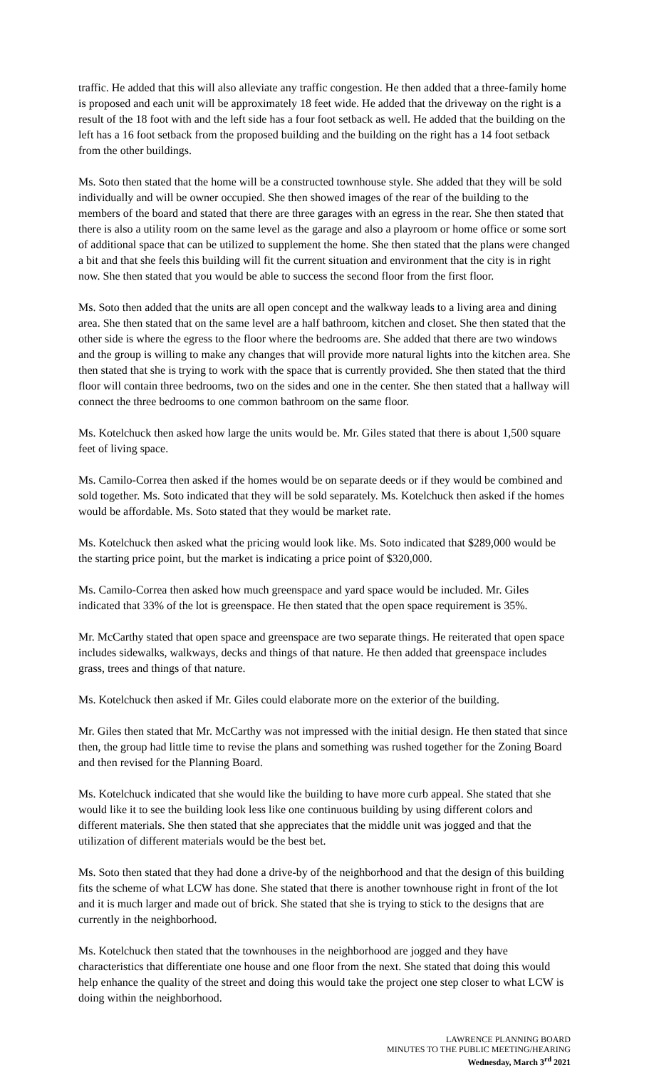traffic. He added that this will also alleviate any traffic congestion. He then added that a three-family home is proposed and each unit will be approximately 18 feet wide. He added that the driveway on the right is a result of the 18 foot with and the left side has a four foot setback as well. He added that the building on the left has a 16 foot setback from the proposed building and the building on the right has a 14 foot setback from the other buildings.
Ms. Soto then stated that the home will be a constructed townhouse style. She added that they will be sold individually and will be owner occupied. She then showed images of the rear of the building to the members of the board and stated that there are three garages with an egress in the rear. She then stated that there is also a utility room on the same level as the garage and also a playroom or home office or some sort of additional space that can be utilized to supplement the home. She then stated that the plans were changed a bit and that she feels this building will fit the current situation and environment that the city is in right now. She then stated that you would be able to success the second floor from the first floor.
Ms. Soto then added that the units are all open concept and the walkway leads to a living area and dining area. She then stated that on the same level are a half bathroom, kitchen and closet. She then stated that the other side is where the egress to the floor where the bedrooms are. She added that there are two windows and the group is willing to make any changes that will provide more natural lights into the kitchen area. She then stated that she is trying to work with the space that is currently provided. She then stated that the third floor will contain three bedrooms, two on the sides and one in the center. She then stated that a hallway will connect the three bedrooms to one common bathroom on the same floor.
Ms. Kotelchuck then asked how large the units would be. Mr. Giles stated that there is about 1,500 square feet of living space.
Ms. Camilo-Correa then asked if the homes would be on separate deeds or if they would be combined and sold together. Ms. Soto indicated that they will be sold separately. Ms. Kotelchuck then asked if the homes would be affordable. Ms. Soto stated that they would be market rate.
Ms. Kotelchuck then asked what the pricing would look like. Ms. Soto indicated that $289,000 would be the starting price point, but the market is indicating a price point of $320,000.
Ms. Camilo-Correa then asked how much greenspace and yard space would be included. Mr. Giles indicated that 33% of the lot is greenspace. He then stated that the open space requirement is 35%.
Mr. McCarthy stated that open space and greenspace are two separate things. He reiterated that open space includes sidewalks, walkways, decks and things of that nature. He then added that greenspace includes grass, trees and things of that nature.
Ms. Kotelchuck then asked if Mr. Giles could elaborate more on the exterior of the building.
Mr. Giles then stated that Mr. McCarthy was not impressed with the initial design. He then stated that since then, the group had little time to revise the plans and something was rushed together for the Zoning Board and then revised for the Planning Board.
Ms. Kotelchuck indicated that she would like the building to have more curb appeal. She stated that she would like it to see the building look less like one continuous building by using different colors and different materials. She then stated that she appreciates that the middle unit was jogged and that the utilization of different materials would be the best bet.
Ms. Soto then stated that they had done a drive-by of the neighborhood and that the design of this building fits the scheme of what LCW has done. She stated that there is another townhouse right in front of the lot and it is much larger and made out of brick. She stated that she is trying to stick to the designs that are currently in the neighborhood.
Ms. Kotelchuck then stated that the townhouses in the neighborhood are jogged and they have characteristics that differentiate one house and one floor from the next. She stated that doing this would help enhance the quality of the street and doing this would take the project one step closer to what LCW is doing within the neighborhood.
LAWRENCE PLANNING BOARD
MINUTES TO THE PUBLIC MEETING/HEARING
Wednesday, March 3<sup>rd</sup> 2021